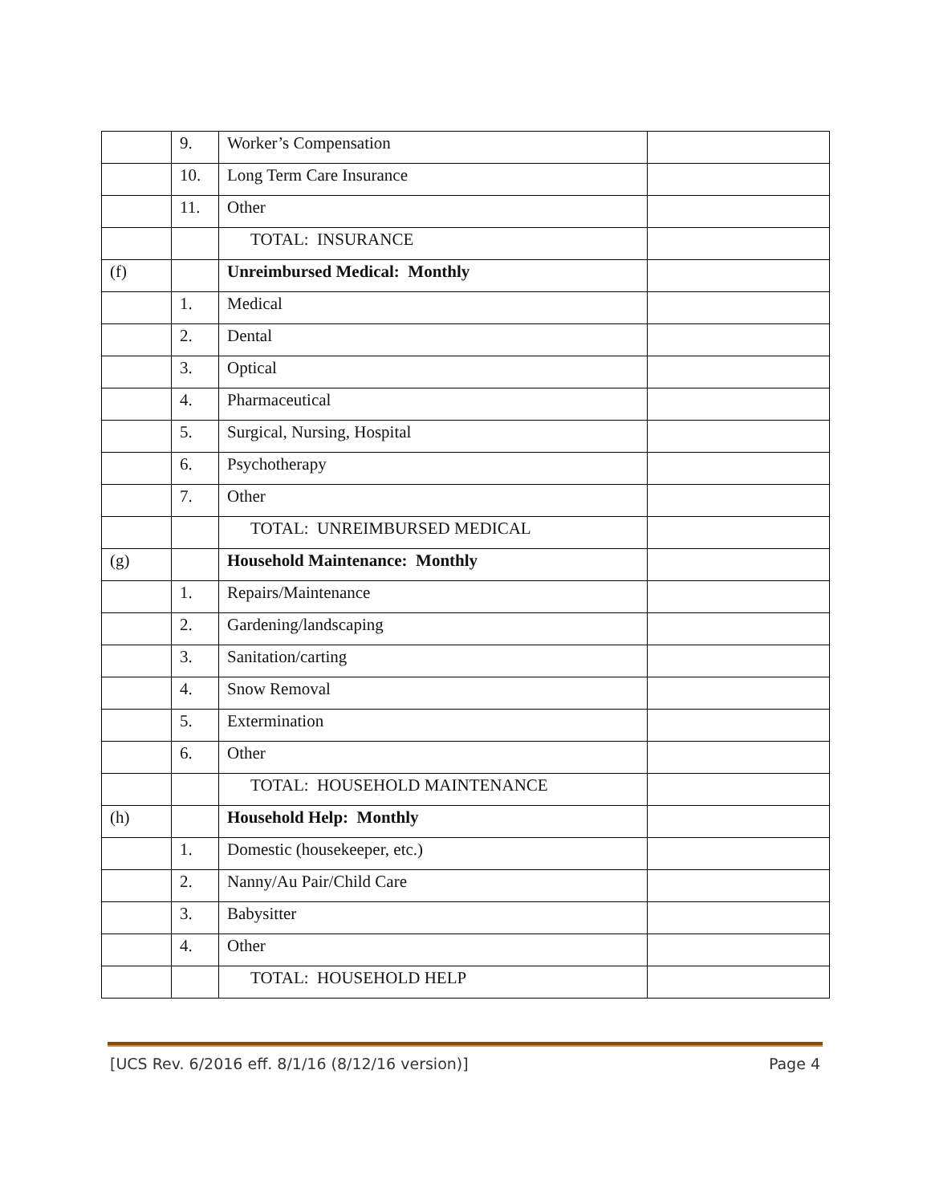| | 9. | Worker’s Compensation | |
| | 10. | Long Term Care Insurance | |
| | 11. | Other | |
| | | TOTAL: INSURANCE | |
| (f) | | Unreimbursed Medical: Monthly | |
| | 1. | Medical | |
| | 2. | Dental | |
| | 3. | Optical | |
| | 4. | Pharmaceutical | |
| | 5. | Surgical, Nursing, Hospital | |
| | 6. | Psychotherapy | |
| | 7. | Other | |
| | | TOTAL: UNREIMBURSED MEDICAL | |
| (g) | | Household Maintenance: Monthly | |
| | 1. | Repairs/Maintenance | |
| | 2. | Gardening/landscaping | |
| | 3. | Sanitation/carting | |
| | 4. | Snow Removal | |
| | 5. | Extermination | |
| | 6. | Other | |
| | | TOTAL: HOUSEHOLD MAINTENANCE | |
| (h) | | Household Help: Monthly | |
| | 1. | Domestic (housekeeper, etc.) | |
| | 2. | Nanny/Au Pair/Child Care | |
| | 3. | Babysitter | |
| | 4. | Other | |
| | | TOTAL: HOUSEHOLD HELP | |
[UCS Rev. 6/2016 eff. 8/1/16 (8/12/16 version)] Page 4